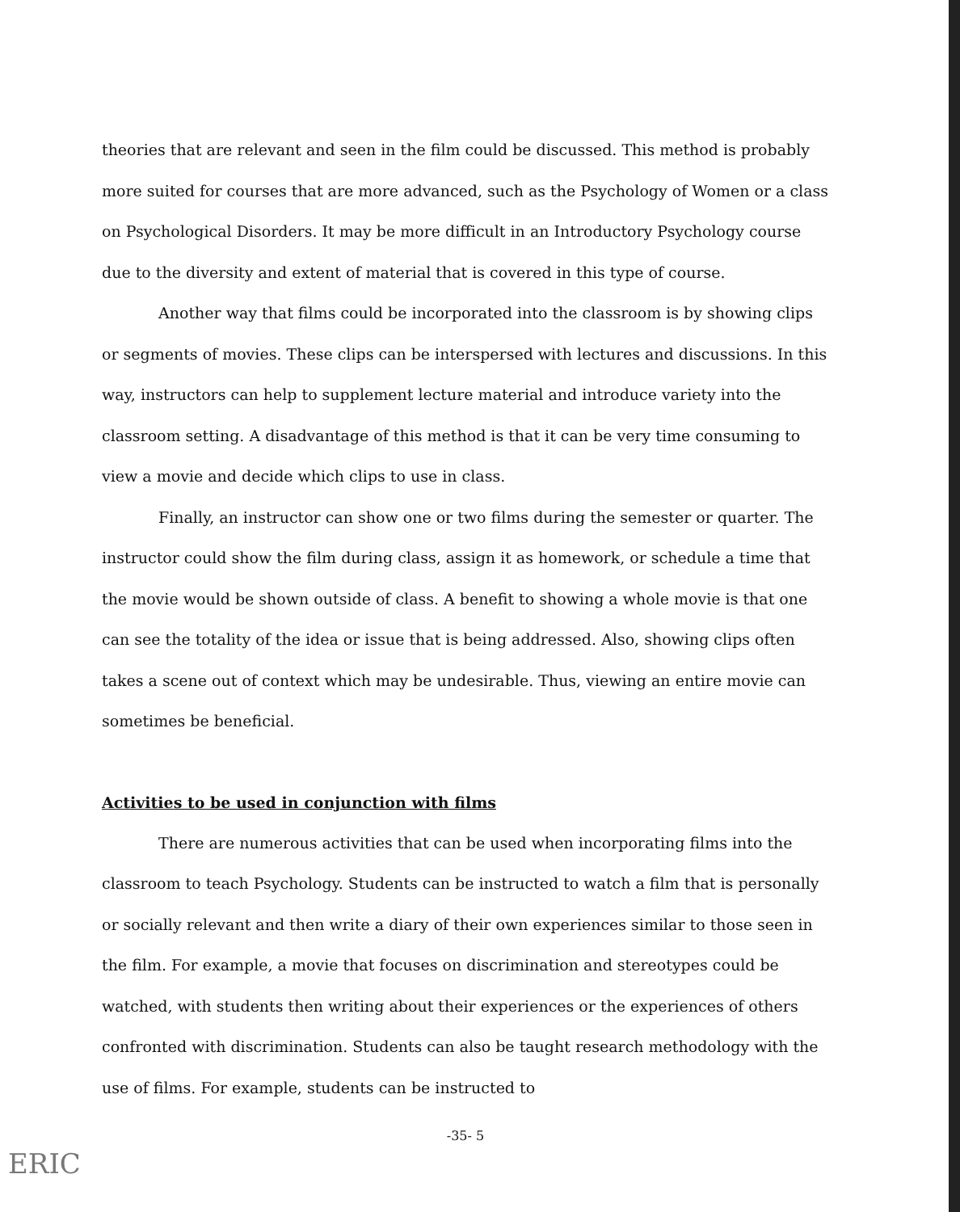theories that are relevant and seen in the film could be discussed. This method is probably more suited for courses that are more advanced, such as the Psychology of Women or a class on Psychological Disorders. It may be more difficult in an Introductory Psychology course due to the diversity and extent of material that is covered in this type of course.
Another way that films could be incorporated into the classroom is by showing clips or segments of movies. These clips can be interspersed with lectures and discussions. In this way, instructors can help to supplement lecture material and introduce variety into the classroom setting. A disadvantage of this method is that it can be very time consuming to view a movie and decide which clips to use in class.
Finally, an instructor can show one or two films during the semester or quarter. The instructor could show the film during class, assign it as homework, or schedule a time that the movie would be shown outside of class. A benefit to showing a whole movie is that one can see the totality of the idea or issue that is being addressed. Also, showing clips often takes a scene out of context which may be undesirable. Thus, viewing an entire movie can sometimes be beneficial.
Activities to be used in conjunction with films
There are numerous activities that can be used when incorporating films into the classroom to teach Psychology. Students can be instructed to watch a film that is personally or socially relevant and then write a diary of their own experiences similar to those seen in the film. For example, a movie that focuses on discrimination and stereotypes could be watched, with students then writing about their experiences or the experiences of others confronted with discrimination. Students can also be taught research methodology with the use of films. For example, students can be instructed to
-35- 5
ERIC